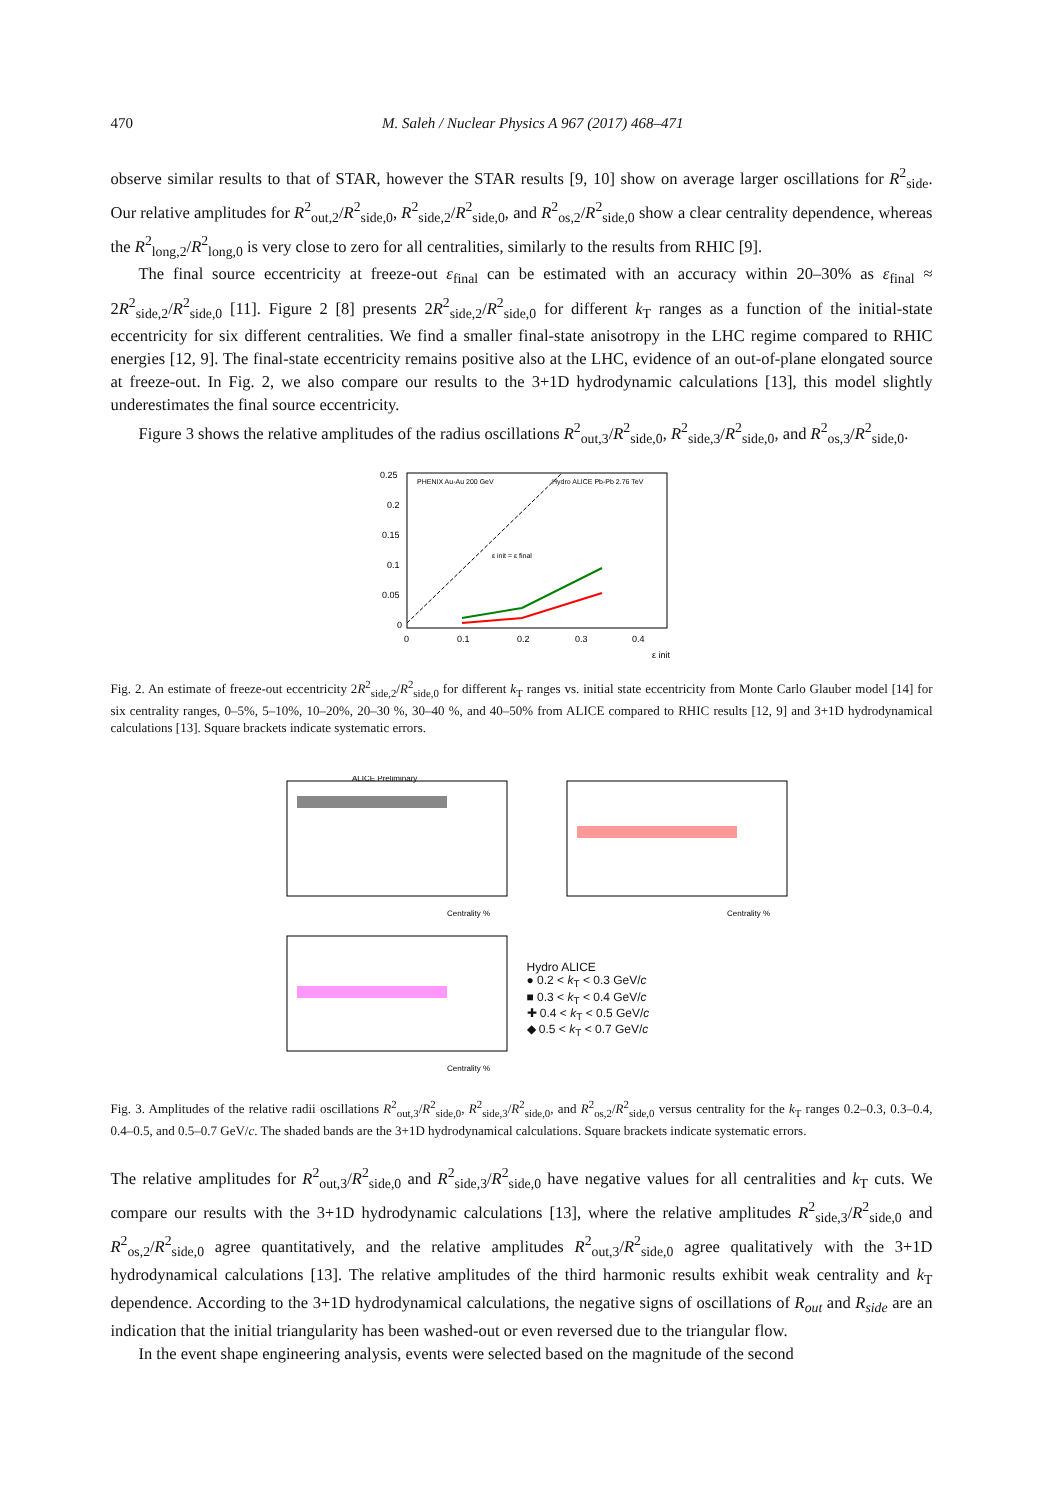470 M. Saleh / Nuclear Physics A 967 (2017) 468–471
observe similar results to that of STAR, however the STAR results [9, 10] show on average larger oscillations for R<sup>2</sup><sub>side</sub>. Our relative amplitudes for R<sup>2</sup><sub>out,2</sub>/R<sup>2</sup><sub>side,0</sub>, R<sup>2</sup><sub>side,2</sub>/R<sup>2</sup><sub>side,0</sub>, and R<sup>2</sup><sub>os,2</sub>/R<sup>2</sup><sub>side,0</sub> show a clear centrality dependence, whereas the R<sup>2</sup><sub>long,2</sub>/R<sup>2</sup><sub>long,0</sub> is very close to zero for all centralities, similarly to the results from RHIC [9].
The final source eccentricity at freeze-out ε<sub>final</sub> can be estimated with an accuracy within 20–30% as ε<sub>final</sub> ≈ 2R<sup>2</sup><sub>side,2</sub>/R<sup>2</sup><sub>side,0</sub> [11]. Figure 2 [8] presents 2R<sup>2</sup><sub>side,2</sub>/R<sup>2</sup><sub>side,0</sub> for different k<sub>T</sub> ranges as a function of the initial-state eccentricity for six different centralities. We find a smaller final-state anisotropy in the LHC regime compared to RHIC energies [12, 9]. The final-state eccentricity remains positive also at the LHC, evidence of an out-of-plane elongated source at freeze-out. In Fig. 2, we also compare our results to the 3+1D hydrodynamic calculations [13], this model slightly underestimates the final source eccentricity.
Figure 3 shows the relative amplitudes of the radius oscillations R<sup>2</sup><sub>out,3</sub>/R<sup>2</sup><sub>side,0</sub>, R<sup>2</sup><sub>side,3</sub>/R<sup>2</sup><sub>side,0</sub>, and R<sup>2</sup><sub>os,3</sub>/R<sup>2</sup><sub>side,0</sub>.
0.25
0.2
0.15
0.1
0.05
0
0
0.1
0.2
0.3
0.4
ε init
PHENIX Au-Au 200 GeV
Hydro ALICE Pb-Pb 2.76 TeV
ε init = ε final
Fig. 2. An estimate of freeze-out eccentricity 2R<sup>2</sup><sub>side,2</sub>/R<sup>2</sup><sub>side,0</sub> for different k<sub>T</sub> ranges vs. initial state eccentricity from Monte Carlo Glauber model [14] for six centrality ranges, 0–5%, 5–10%, 10–20%, 20–30 %, 30–40 %, and 40–50% from ALICE compared to RHIC results [12, 9] and 3+1D hydrodynamical calculations [13]. Square brackets indicate systematic errors.
ALICE Preliminary
Centrality %
Centrality %
Centrality %
Hydro ALICE
● 0.2 < k<sub>T</sub> < 0.3 GeV/c
■ 0.3 < k<sub>T</sub> < 0.4 GeV/c
✚ 0.4 < k<sub>T</sub> < 0.5 GeV/c
◆ 0.5 < k<sub>T</sub> < 0.7 GeV/c
Fig. 3. Amplitudes of the relative radii oscillations R<sup>2</sup><sub>out,3</sub>/R<sup>2</sup><sub>side,0</sub>, R<sup>2</sup><sub>side,3</sub>/R<sup>2</sup><sub>side,0</sub>, and R<sup>2</sup><sub>os,2</sub>/R<sup>2</sup><sub>side,0</sub> versus centrality for the k<sub>T</sub> ranges 0.2–0.3, 0.3–0.4, 0.4–0.5, and 0.5–0.7 GeV/c. The shaded bands are the 3+1D hydrodynamical calculations. Square brackets indicate systematic errors.
The relative amplitudes for R<sup>2</sup><sub>out,3</sub>/R<sup>2</sup><sub>side,0</sub> and R<sup>2</sup><sub>side,3</sub>/R<sup>2</sup><sub>side,0</sub> have negative values for all centralities and k<sub>T</sub> cuts. We compare our results with the 3+1D hydrodynamic calculations [13], where the relative amplitudes R<sup>2</sup><sub>side,3</sub>/R<sup>2</sup><sub>side,0</sub> and R<sup>2</sup><sub>os,2</sub>/R<sup>2</sup><sub>side,0</sub> agree quantitatively, and the relative amplitudes R<sup>2</sup><sub>out,3</sub>/R<sup>2</sup><sub>side,0</sub> agree qualitatively with the 3+1D hydrodynamical calculations [13]. The relative amplitudes of the third harmonic results exhibit weak centrality and k<sub>T</sub> dependence. According to the 3+1D hydrodynamical calculations, the negative signs of oscillations of R<sub>out</sub> and R<sub>side</sub> are an indication that the initial triangularity has been washed-out or even reversed due to the triangular flow.
In the event shape engineering analysis, events were selected based on the magnitude of the second